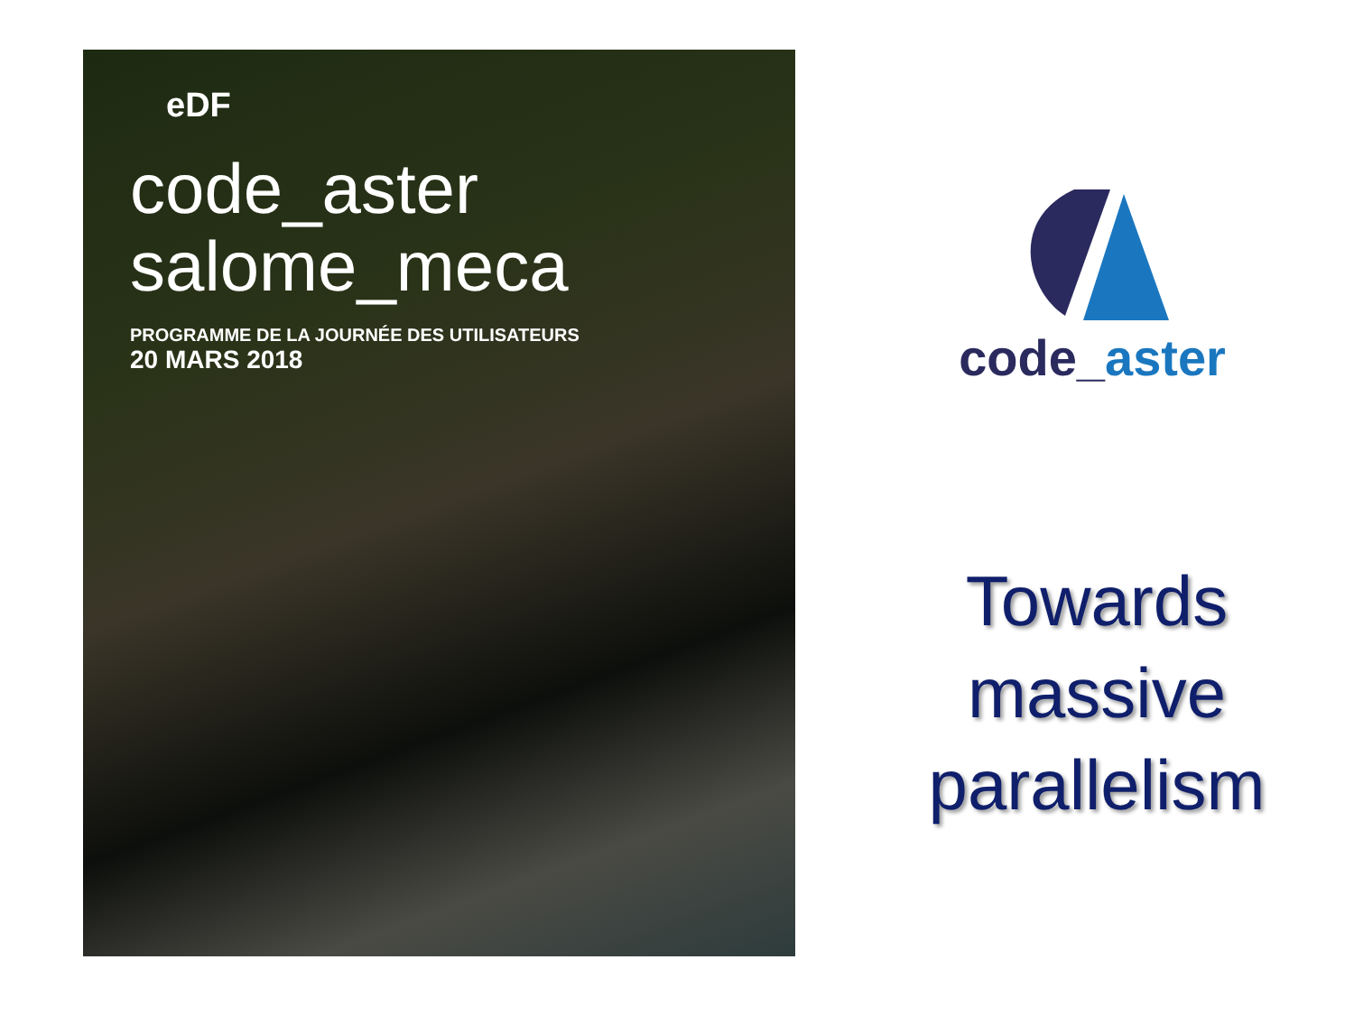eDF
code_aster
salome_meca
PROGRAMME DE LA JOURNÉE DES UTILISATEURS
20 MARS 2018
code_aster
Towards massive parallelism